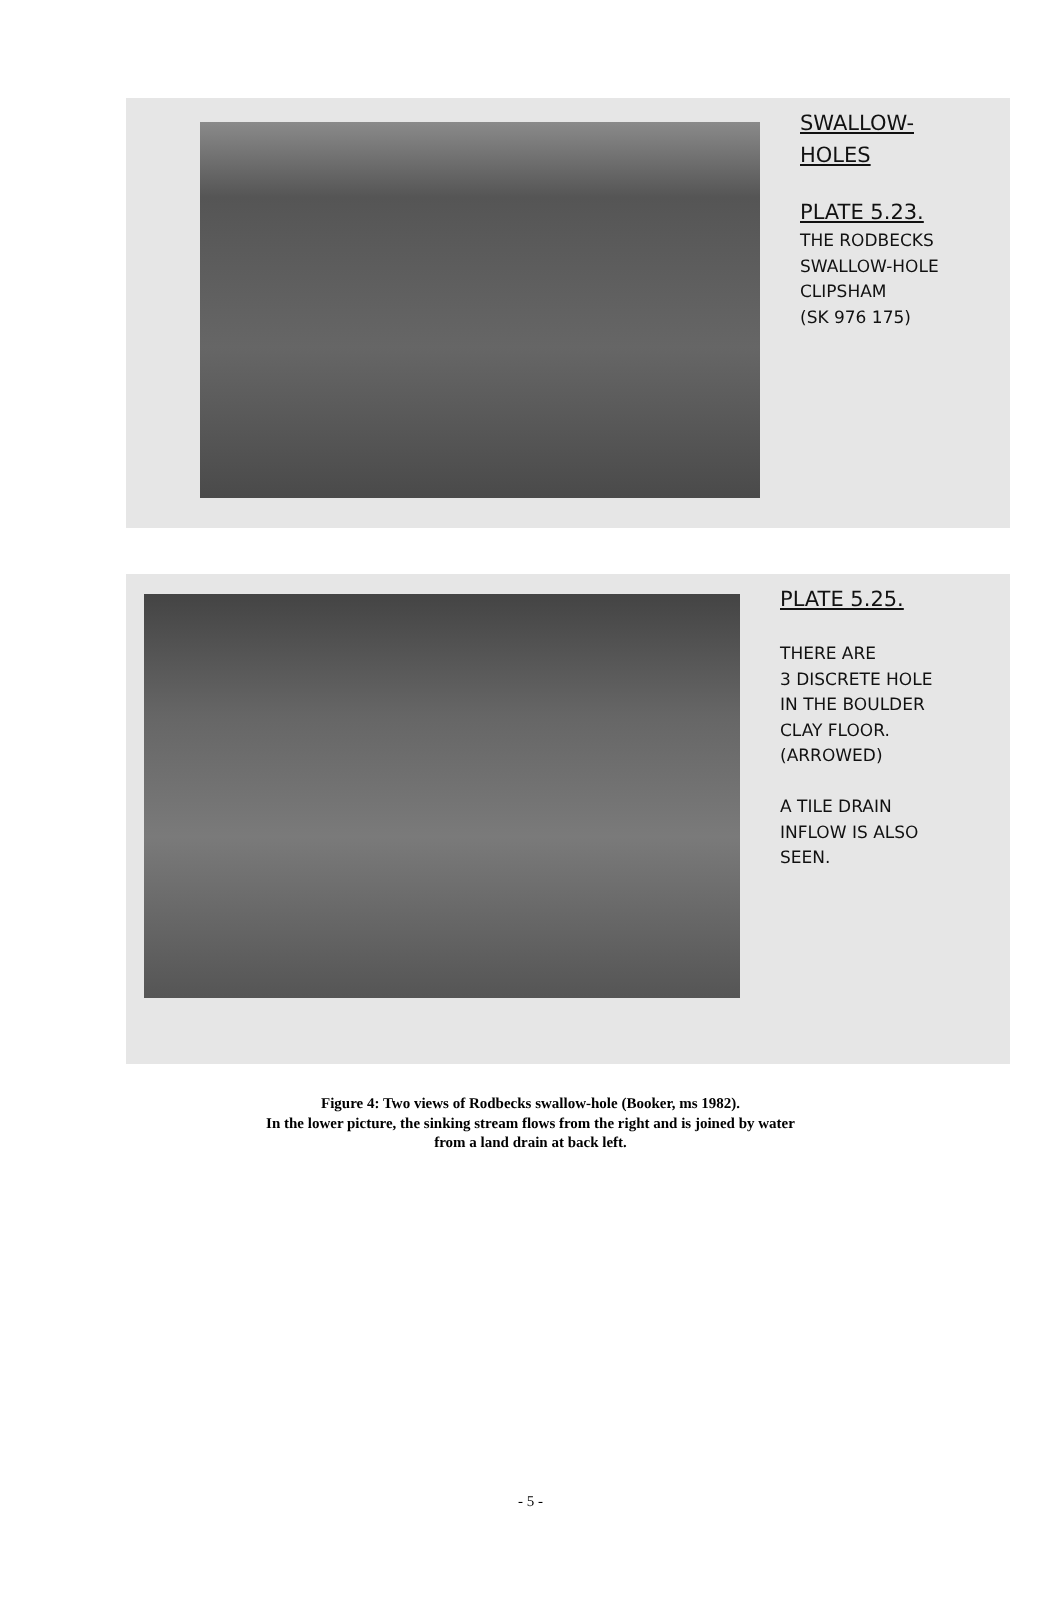SWALLOW-
HOLES
PLATE 5.23.
THE RODBECKS
SWALLOW-HOLE
CLIPSHAM
(SK 976 175)
PLATE 5.25.
THERE ARE
3 DISCRETE HOLE
IN THE BOULDER
CLAY FLOOR.
(ARROWED)
A TILE DRAIN
INFLOW IS ALSO
SEEN.
Figure 4: Two views of Rodbecks swallow-hole (Booker, ms 1982).
In the lower picture, the sinking stream flows from the right and is joined by water
from a land drain at back left.
- 5 -